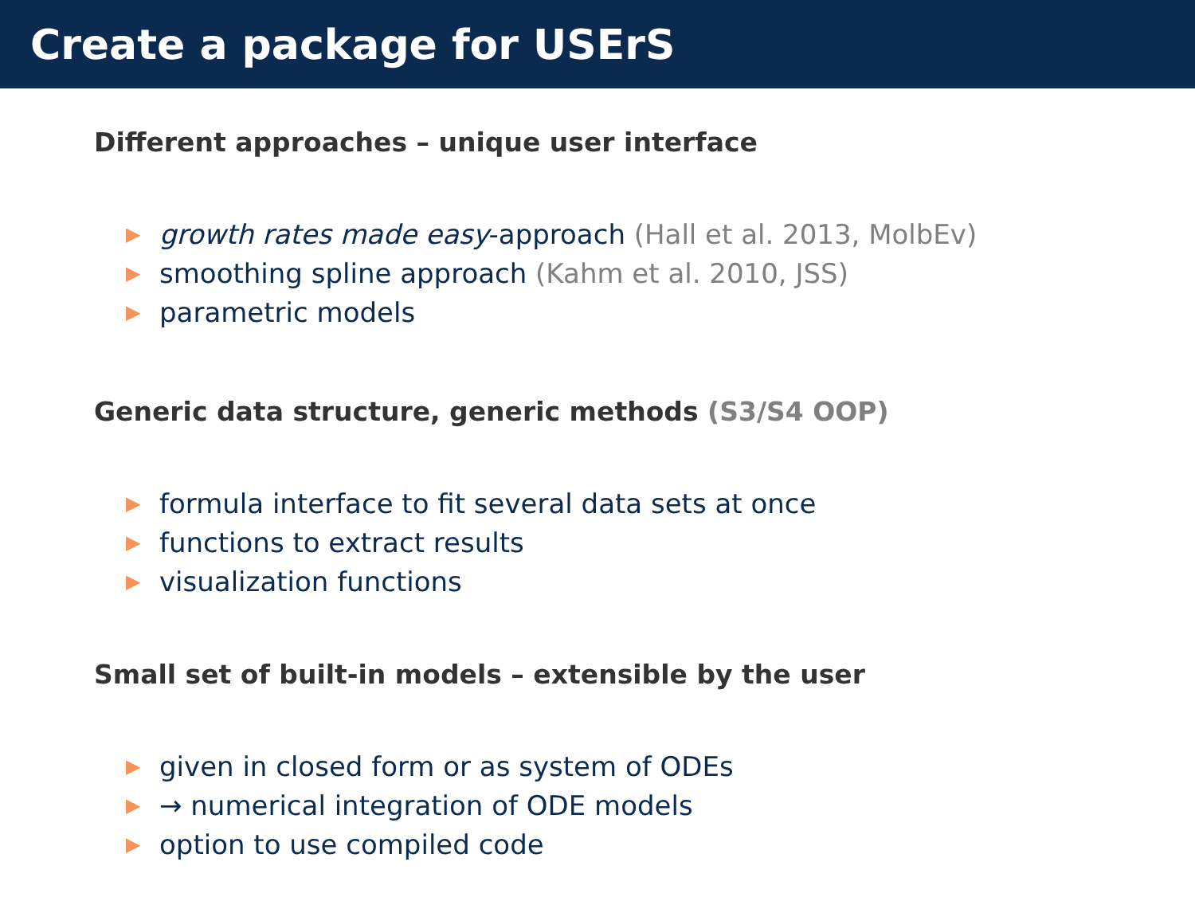Create a package for USErS
Different approaches – unique user interface
▶ growth rates made easy-approach (Hall et al. 2013, MolbEv)
▶ smoothing spline approach (Kahm et al. 2010, JSS)
▶ parametric models
Generic data structure, generic methods (S3/S4 OOP)
▶ formula interface to fit several data sets at once
▶ functions to extract results
▶ visualization functions
Small set of built-in models – extensible by the user
▶ given in closed form or as system of ODEs
▶ → numerical integration of ODE models
▶ option to use compiled code